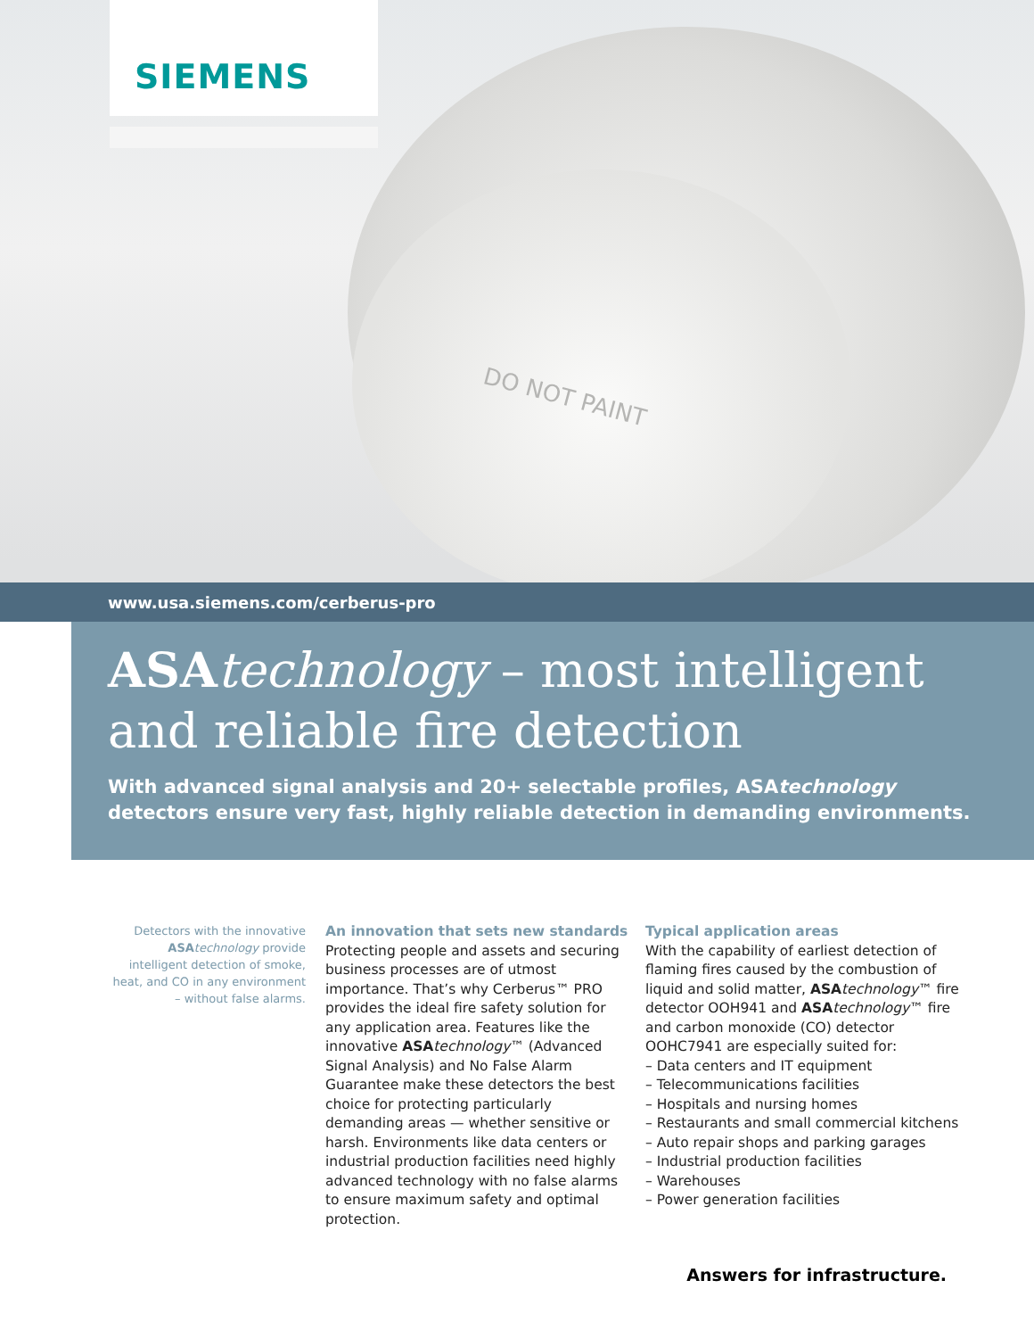DO NOT PAINT
SIEMENS
www.usa.siemens.com/cerberus-pro
ASA technology – most intelligent and reliable fire detection
With advanced signal analysis and 20+ selectable profiles, ASAtechnology detectors ensure very fast, highly reliable detection in demanding environments.
Detectors with the innovative ASA technology provide intelligent detection of smoke, heat, and CO in any environment – without false alarms.
An innovation that sets new standards
Protecting people and assets and securing business processes are of utmost importance. That’s why Cerberus™ PRO provides the ideal fire safety solution for any application area. Features like the innovative ASA technology™ (Advanced Signal Analysis) and No False Alarm Guarantee make these detectors the best choice for protecting particularly demanding areas — whether sensitive or harsh. Environments like data centers or industrial production facilities need highly advanced technology with no false alarms to ensure maximum safety and optimal protection.
Typical application areas
With the capability of earliest detection of flaming fires caused by the combustion of liquid and solid matter, ASA technology™ fire detector OOH941 and ASA technology™ fire and carbon monoxide (CO) detector OOHC7941 are especially suited for:
– Data centers and IT equipment
– Telecommunications facilities
– Hospitals and nursing homes
– Restaurants and small commercial kitchens
– Auto repair shops and parking garages
– Industrial production facilities
– Warehouses
– Power generation facilities
Answers for infrastructure.